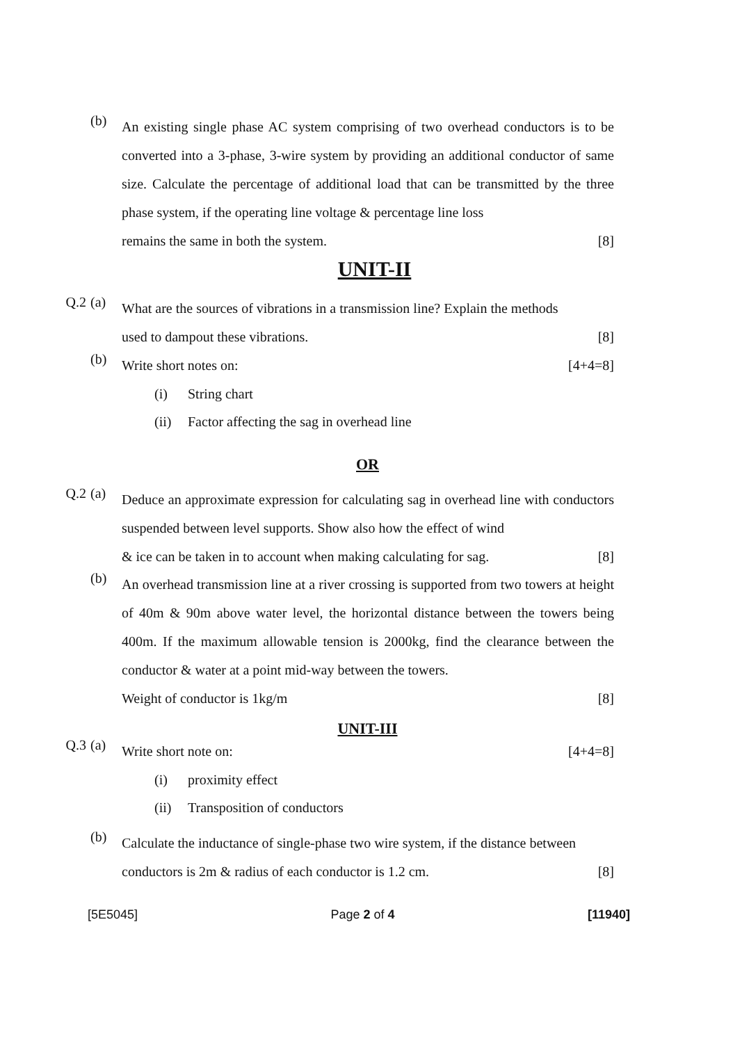(b)
An existing single phase AC system comprising of two overhead conductors is to be converted into a 3-phase, 3-wire system by providing an additional conductor of same size. Calculate the percentage of additional load that can be transmitted by the three phase system, if the operating line voltage & percentage line loss
remains the same in both the system. [8]
UNIT-II
Q.2 (a)
What are the sources of vibrations in a transmission line? Explain the methods
used to dampout these vibrations. [8]
(b)
Write short notes on: [4+4=8]
(i) String chart
(ii) Factor affecting the sag in overhead line
OR
Q.2 (a)
Deduce an approximate expression for calculating sag in overhead line with conductors suspended between level supports. Show also how the effect of wind
& ice can be taken in to account when making calculating for sag. [8]
(b)
An overhead transmission line at a river crossing is supported from two towers at height of 40m & 90m above water level, the horizontal distance between the towers being 400m. If the maximum allowable tension is 2000kg, find the clearance between the conductor & water at a point mid-way between the towers.
Weight of conductor is 1kg/m [8]
UNIT-III
Q.3 (a)
Write short note on: [4+4=8]
(i) proximity effect
(ii) Transposition of conductors
(b)
Calculate the inductance of single-phase two wire system, if the distance between
conductors is 2m & radius of each conductor is 1.2 cm. [8]
[5E5045] Page 2 of 4 [11940]